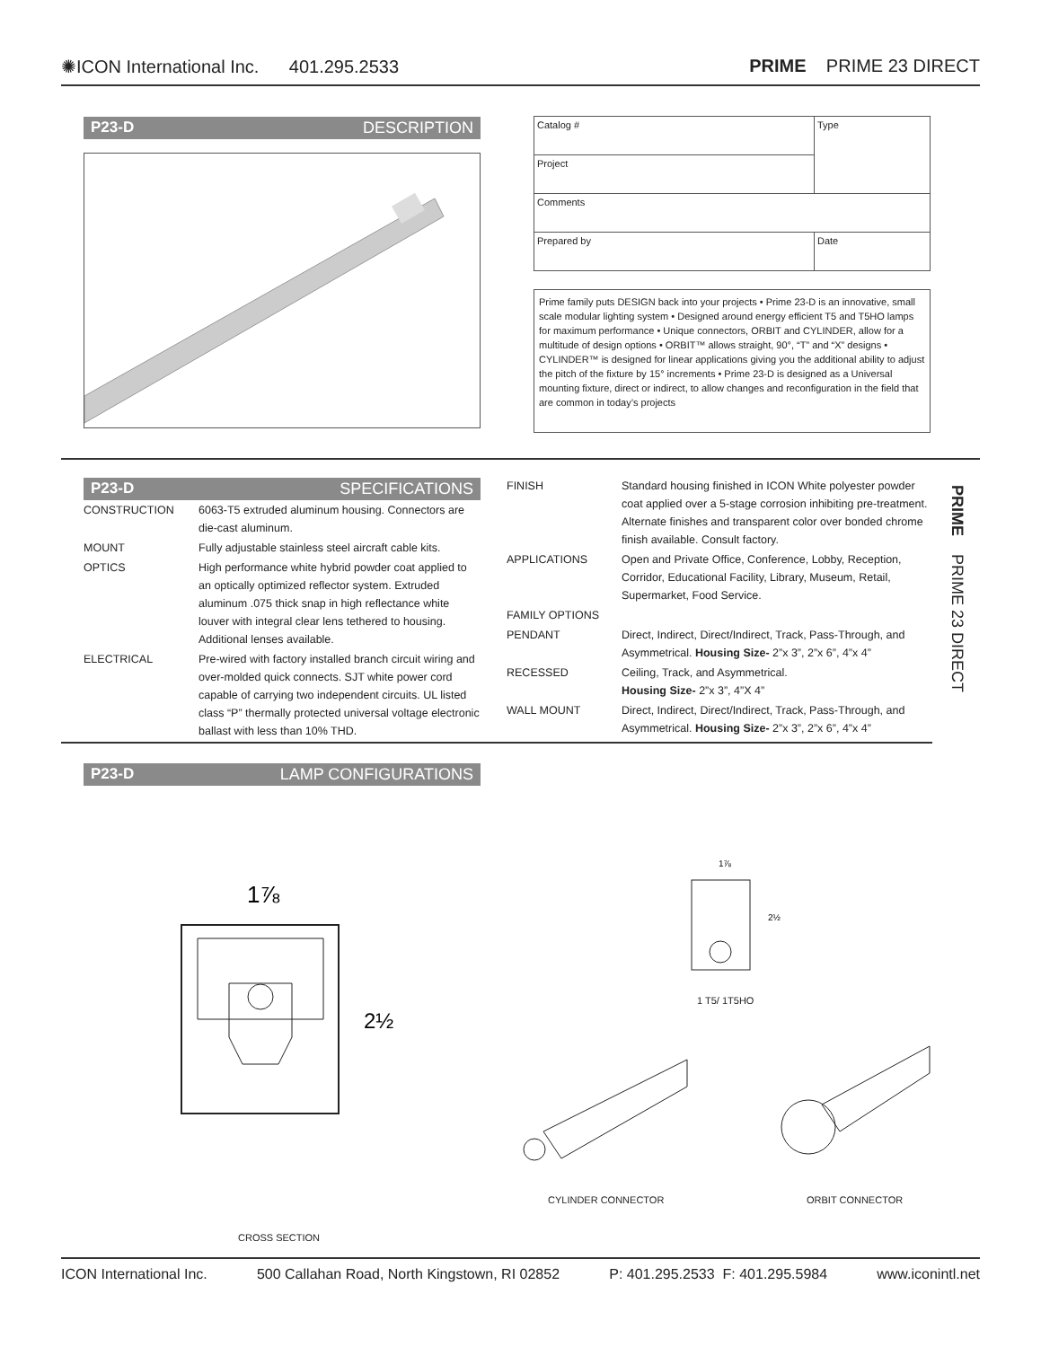✺ICON International Inc. 401.295.2533 PRIME PRIME 23 DIRECT
P23-D DESCRIPTION
| Catalog # | Type |
| Project | |
| Comments | |
| Prepared by | Date |
Prime family puts DESIGN back into your projects • Prime 23-D is an innovative, small scale modular lighting system • Designed around energy efficient T5 and T5HO lamps for maximum performance • Unique connectors, ORBIT and CYLINDER, allow for a multitude of design options • ORBIT™ allows straight, 90°, “T” and “X” designs • CYLINDER™ is designed for linear applications giving you the additional ability to adjust the pitch of the fixture by 15° increments • Prime 23-D is designed as a Universal mounting fixture, direct or indirect, to allow changes and reconfiguration in the field that are common in today’s projects
P23-D SPECIFICATIONS
| CONSTRUCTION | 6063-T5 extruded aluminum housing. Connectors are die-cast aluminum. |
| MOUNT | Fully adjustable stainless steel aircraft cable kits. |
| OPTICS | High performance white hybrid powder coat applied to an optically optimized reflector system. Extruded aluminum .075 thick snap in high reflectance white louver with integral clear lens tethered to housing. Additional lenses available. |
| ELECTRICAL | Pre-wired with factory installed branch circuit wiring and over-molded quick connects. SJT white power cord capable of carrying two independent circuits. UL listed class “P” thermally protected universal voltage electronic ballast with less than 10% THD. |
| FINISH | Standard housing finished in ICON White polyester powder coat applied over a 5-stage corrosion inhibiting pre-treatment. Alternate finishes and transparent color over bonded chrome finish available. Consult factory. |
| APPLICATIONS | Open and Private Office, Conference, Lobby, Reception, Corridor, Educational Facility, Library, Museum, Retail, Supermarket, Food Service. |
| FAMILY OPTIONS | |
| PENDANT | Direct, Indirect, Direct/Indirect, Track, Pass-Through, and Asymmetrical. Housing Size- 2”x 3”, 2”x 6”, 4”x 4” |
| RECESSED | Ceiling, Track, and Asymmetrical. Housing Size- 2”x 3”, 4”X 4” |
| WALL MOUNT | Direct, Indirect, Direct/Indirect, Track, Pass-Through, and Asymmetrical. Housing Size- 2”x 3”, 2”x 6”, 4”x 4” |
PRIME PRIME 23 DIRECT
P23-D LAMP CONFIGURATIONS
1⅞
2½
CROSS SECTION
1⅞
2½
1 T5/ 1T5HO
CYLINDER CONNECTOR ORBIT CONNECTOR
ICON International Inc. 500 Callahan Road, North Kingstown, RI 02852 P: 401.295.2533 F: 401.295.5984 www.iconintl.net